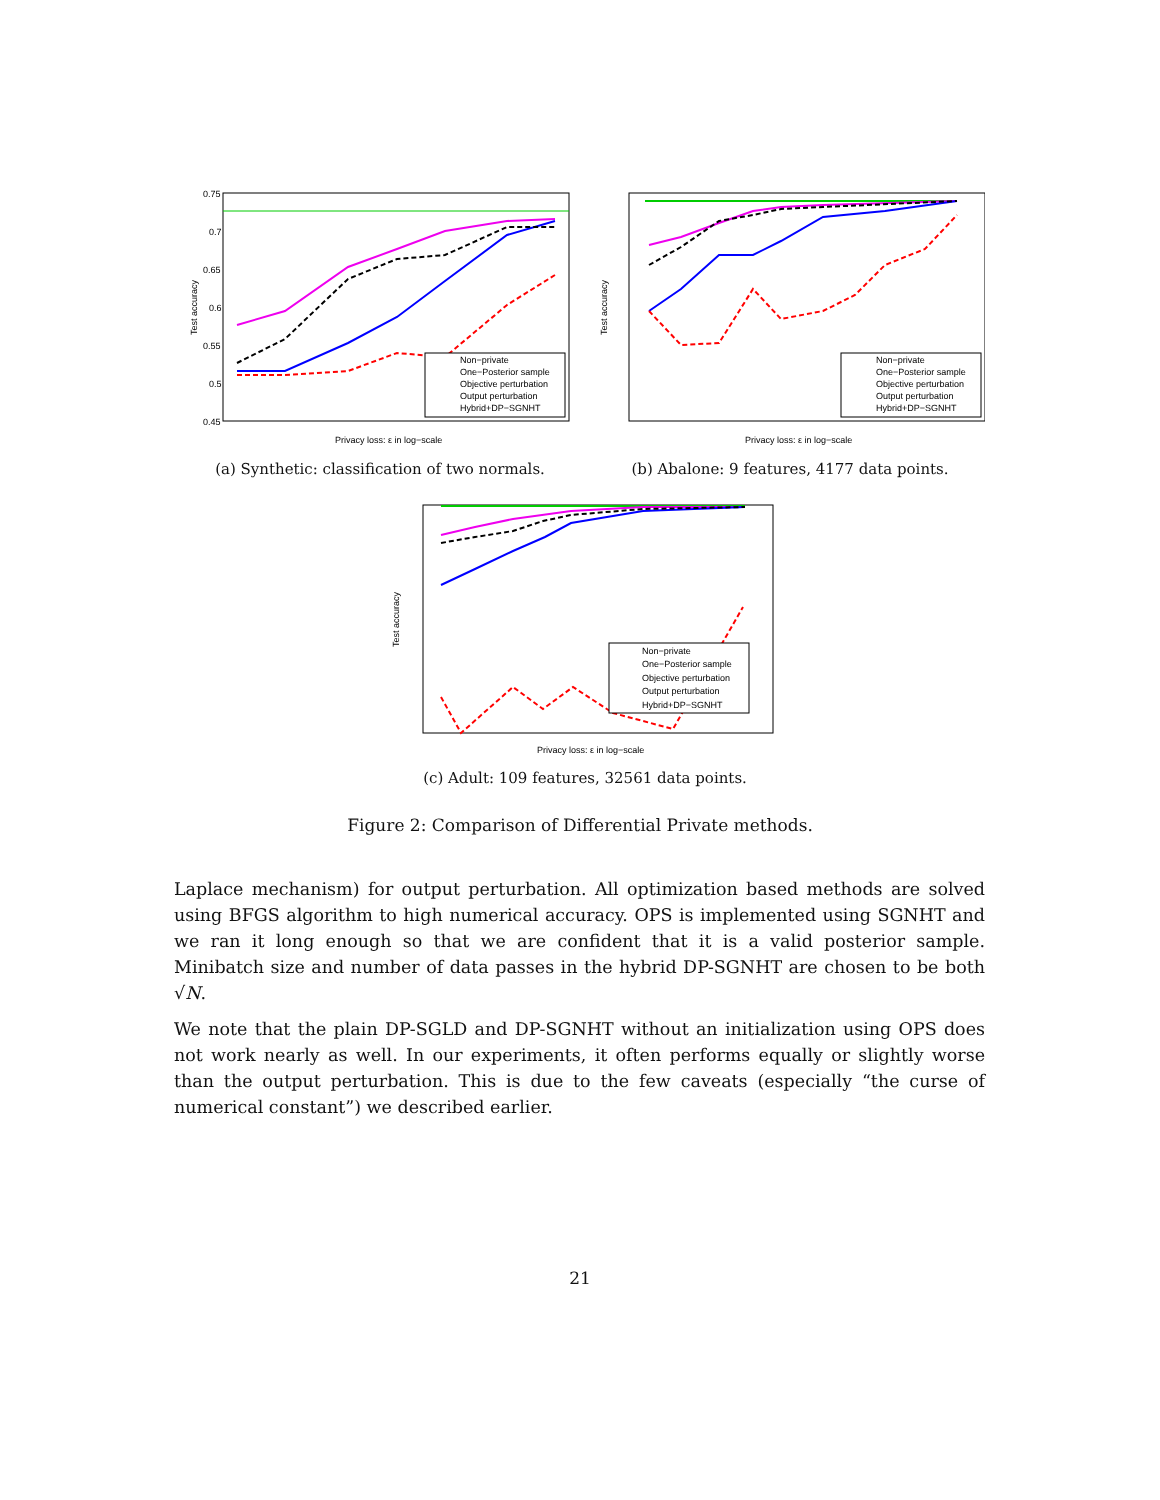Non−private
One−Posterior sample
Objective perturbation
Output perturbation
Hybrid+DP−SGNHT
0.75
0.7
0.65
0.6
0.55
0.5
0.45
Privacy loss: ε in log−scale
Test accuracy
(a) Synthetic: classification of two normals.
Non−private
One−Posterior sample
Objective perturbation
Output perturbation
Hybrid+DP−SGNHT
Privacy loss: ε in log−scale
Test accuracy
(b) Abalone: 9 features, 4177 data points.
Non−private
One−Posterior sample
Objective perturbation
Output perturbation
Hybrid+DP−SGNHT
Privacy loss: ε in log−scale
Test accuracy
(c) Adult: 109 features, 32561 data points.
Figure 2: Comparison of Differential Private methods.
Laplace mechanism) for output perturbation. All optimization based methods are solved using BFGS algorithm to high numerical accuracy. OPS is implemented using SGNHT and we ran it long enough so that we are confident that it is a valid posterior sample. Minibatch size and number of data passes in the hybrid DP-SGNHT are chosen to be both √N.
We note that the plain DP-SGLD and DP-SGNHT without an initialization using OPS does not work nearly as well. In our experiments, it often performs equally or slightly worse than the output perturbation. This is due to the few caveats (especially “the curse of numerical constant”) we described earlier.
21